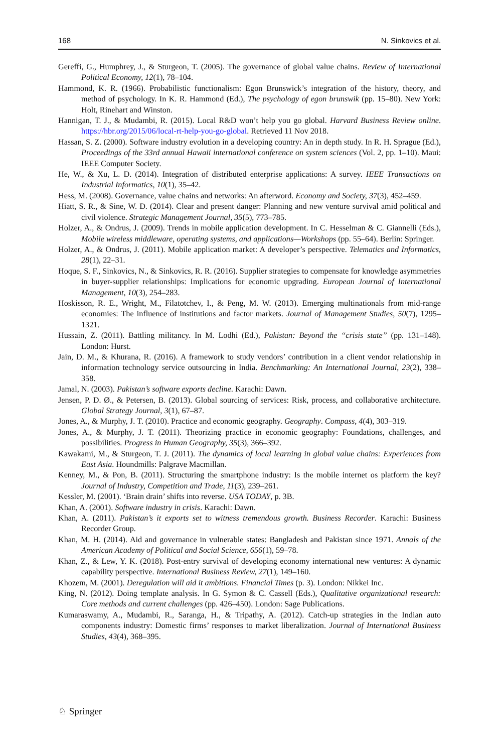168 N. Sinkovics et al.
Gereffi, G., Humphrey, J., & Sturgeon, T. (2005). The governance of global value chains. Review of International Political Economy, 12(1), 78–104.
Hammond, K. R. (1966). Probabilistic functionalism: Egon Brunswick’s integration of the history, theory, and method of psychology. In K. R. Hammond (Ed.), The psychology of egon brunswik (pp. 15–80). New York: Holt, Rinehart and Winston.
Hannigan, T. J., & Mudambi, R. (2015). Local R&D won’t help you go global. Harvard Business Review online. https://hbr.org/2015/06/local-rt-help-you-go-global. Retrieved 11 Nov 2018.
Hassan, S. Z. (2000). Software industry evolution in a developing country: An in depth study. In R. H. Sprague (Ed.), Proceedings of the 33rd annual Hawaii international conference on system sciences (Vol. 2, pp. 1–10). Maui: IEEE Computer Society.
He, W., & Xu, L. D. (2014). Integration of distributed enterprise applications: A survey. IEEE Transactions on Industrial Informatics, 10(1), 35–42.
Hess, M. (2008). Governance, value chains and networks: An afterword. Economy and Society, 37(3), 452–459.
Hiatt, S. R., & Sine, W. D. (2014). Clear and present danger: Planning and new venture survival amid political and civil violence. Strategic Management Journal, 35(5), 773–785.
Holzer, A., & Ondrus, J. (2009). Trends in mobile application development. In C. Hesselman & C. Giannelli (Eds.), Mobile wireless middleware, operating systems, and applications—Workshops (pp. 55–64). Berlin: Springer.
Holzer, A., & Ondrus, J. (2011). Mobile application market: A developer’s perspective. Telematics and Informatics, 28(1), 22–31.
Hoque, S. F., Sinkovics, N., & Sinkovics, R. R. (2016). Supplier strategies to compensate for knowledge asymmetries in buyer-supplier relationships: Implications for economic upgrading. European Journal of International Management, 10(3), 254–283.
Hoskisson, R. E., Wright, M., Filatotchev, I., & Peng, M. W. (2013). Emerging multinationals from mid-range economies: The influence of institutions and factor markets. Journal of Management Studies, 50(7), 1295–1321.
Hussain, Z. (2011). Battling militancy. In M. Lodhi (Ed.), Pakistan: Beyond the “crisis state” (pp. 131–148). London: Hurst.
Jain, D. M., & Khurana, R. (2016). A framework to study vendors’ contribution in a client vendor relationship in information technology service outsourcing in India. Benchmarking: An International Journal, 23(2), 338–358.
Jamal, N. (2003). Pakistan’s software exports decline. Karachi: Dawn.
Jensen, P. D. Ø., & Petersen, B. (2013). Global sourcing of services: Risk, process, and collaborative architecture. Global Strategy Journal, 3(1), 67–87.
Jones, A., & Murphy, J. T. (2010). Practice and economic geography. Geography. Compass, 4(4), 303–319.
Jones, A., & Murphy, J. T. (2011). Theorizing practice in economic geography: Foundations, challenges, and possibilities. Progress in Human Geography, 35(3), 366–392.
Kawakami, M., & Sturgeon, T. J. (2011). The dynamics of local learning in global value chains: Experiences from East Asia. Houndmills: Palgrave Macmillan.
Kenney, M., & Pon, B. (2011). Structuring the smartphone industry: Is the mobile internet os platform the key? Journal of Industry, Competition and Trade, 11(3), 239–261.
Kessler, M. (2001). ‘Brain drain’ shifts into reverse. USA TODAY, p. 3B.
Khan, A. (2001). Software industry in crisis. Karachi: Dawn.
Khan, A. (2011). Pakistan’s it exports set to witness tremendous growth. Business Recorder. Karachi: Business Recorder Group.
Khan, M. H. (2014). Aid and governance in vulnerable states: Bangladesh and Pakistan since 1971. Annals of the American Academy of Political and Social Science, 656(1), 59–78.
Khan, Z., & Lew, Y. K. (2018). Post-entry survival of developing economy international new ventures: A dynamic capability perspective. International Business Review, 27(1), 149–160.
Khozem, M. (2001). Deregulation will aid it ambitions. Financial Times (p. 3). London: Nikkei Inc.
King, N. (2012). Doing template analysis. In G. Symon & C. Cassell (Eds.), Qualitative organizational research: Core methods and current challenges (pp. 426–450). London: Sage Publications.
Kumaraswamy, A., Mudambi, R., Saranga, H., & Tripathy, A. (2012). Catch-up strategies in the Indian auto components industry: Domestic firms’ responses to market liberalization. Journal of International Business Studies, 43(4), 368–395.
♘ Springer